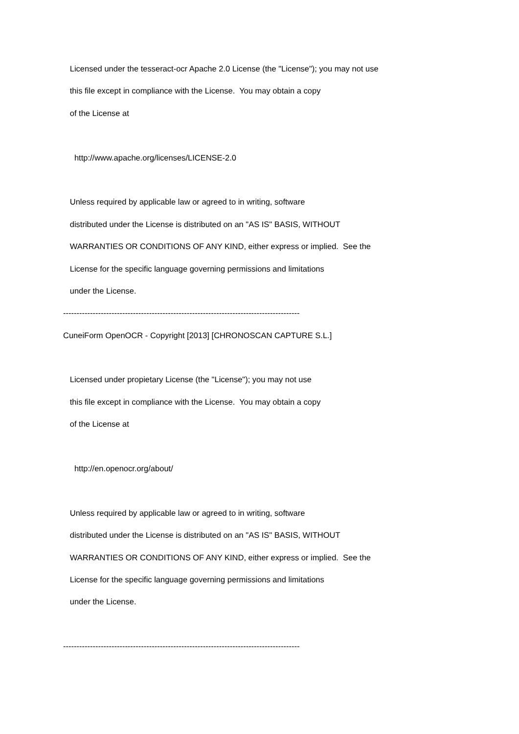Licensed under the tesseract-ocr Apache 2.0 License (the "License"); you may not use
this file except in compliance with the License. You may obtain a copy
of the License at
http://www.apache.org/licenses/LICENSE-2.0
Unless required by applicable law or agreed to in writing, software
distributed under the License is distributed on an "AS IS" BASIS, WITHOUT
WARRANTIES OR CONDITIONS OF ANY KIND, either express or implied. See the
License for the specific language governing permissions and limitations
under the License.
----------------------------------------------------------------------------------------
CuneiForm OpenOCR - Copyright [2013] [CHRONOSCAN CAPTURE S.L.]
Licensed under propietary License (the "License"); you may not use
this file except in compliance with the License. You may obtain a copy
of the License at
http://en.openocr.org/about/
Unless required by applicable law or agreed to in writing, software
distributed under the License is distributed on an "AS IS" BASIS, WITHOUT
WARRANTIES OR CONDITIONS OF ANY KIND, either express or implied. See the
License for the specific language governing permissions and limitations
under the License.
----------------------------------------------------------------------------------------